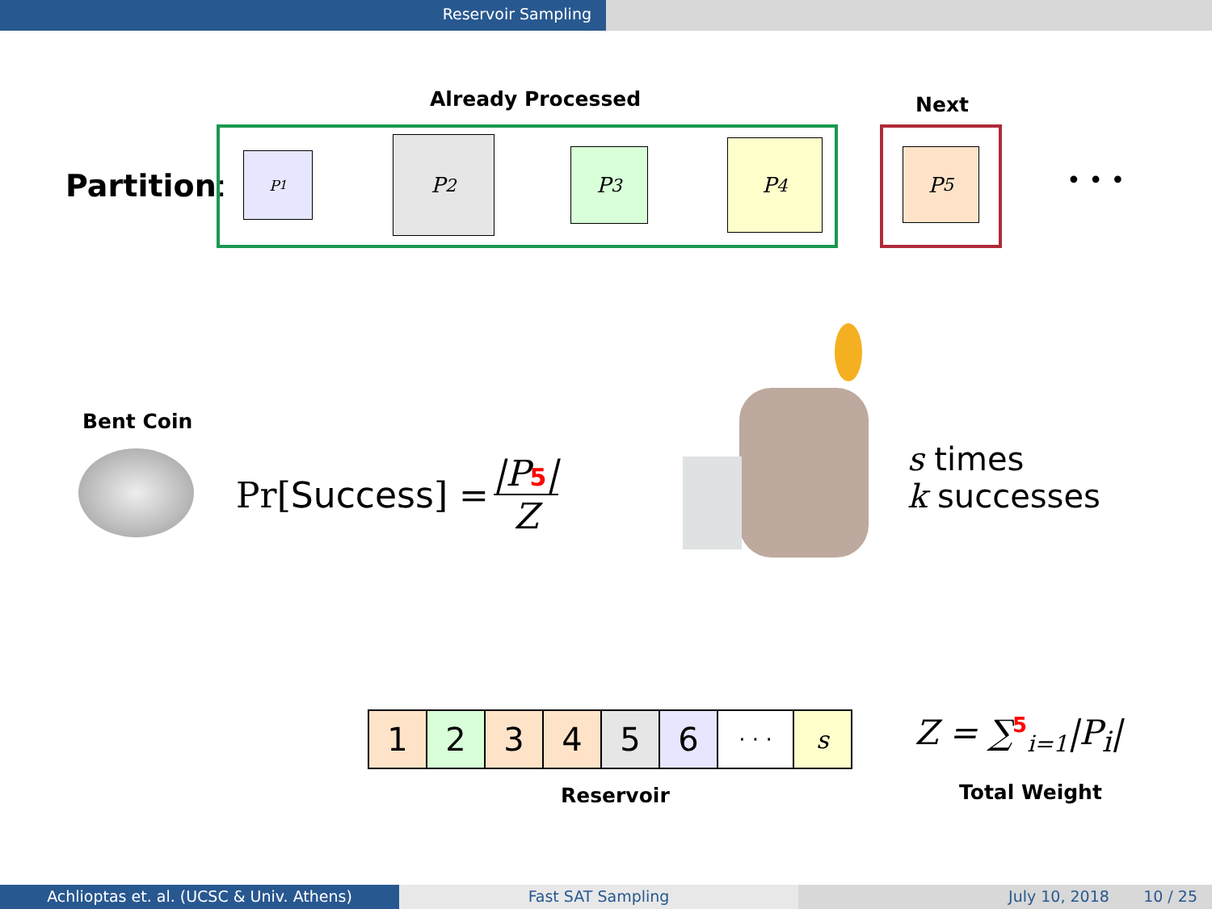Reservoir Sampling
Already Processed Next
Partition:
P<sub>1</sub> P<sub>2</sub> P<sub>3</sub> P<sub>4</sub> P<sub>5</sub>
• • •
Bent Coin
Pr[Success] = |P5| Z
s times
k successes
| 1 | 2 | 3 | 4 | 5 | 6 | · · · | s |
Reservoir
Z = ∑<sup>5</sup><sub>i=1</sub>|P<sub>i</sub>|
Total Weight
Achlioptas et. al. (UCSC & Univ. Athens)
Fast SAT Sampling July 10, 2018 10 / 25